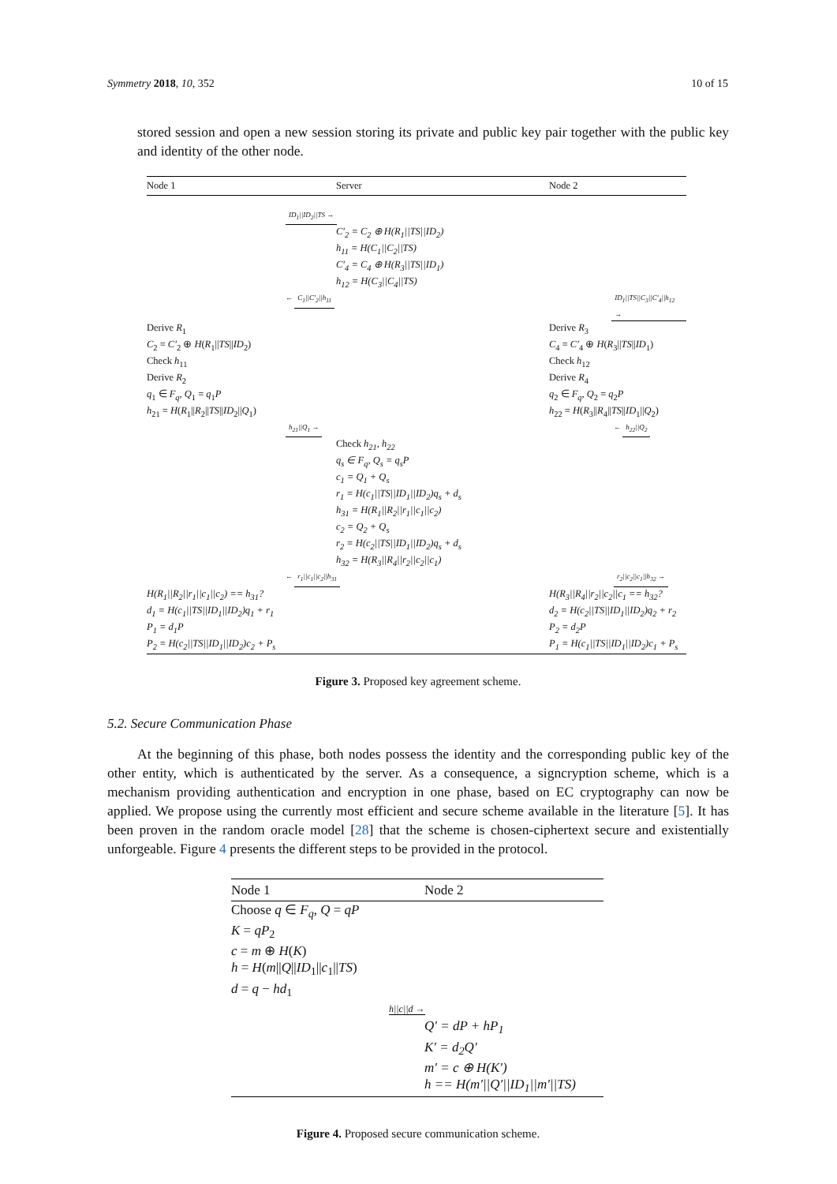Symmetry 2018, 10, 352 10 of 15
stored session and open a new session storing its private and public key pair together with the public key and identity of the other node.
Node 1 Server Node 2
ID<sub>1</sub>||ID<sub>2</sub>||TS →
C′<sub>2</sub> = C<sub>2</sub> ⊕ H(R<sub>1</sub>||TS||ID<sub>2</sub>)
h<sub>11</sub> = H(C<sub>1</sub>||C<sub>2</sub>||TS)
C′<sub>4</sub> = C<sub>4</sub> ⊕ H(R<sub>3</sub>||TS||ID<sub>1</sub>)
h<sub>12</sub> = H(C<sub>3</sub>||C<sub>4</sub>||TS)
← C<sub>1</sub>||C′<sub>2</sub>||h<sub>11</sub> ID<sub>1</sub>||TS||C<sub>3</sub>||C′<sub>4</sub>||h<sub>12</sub> →
Derive R<sub>1</sub>
C<sub>2</sub> = C′<sub>2</sub> ⊕ H(R<sub>1</sub>||TS||ID<sub>2</sub>)
Check h<sub>11</sub>
Derive R<sub>2</sub>
q<sub>1</sub> ∈ F<sub>q</sub>, Q<sub>1</sub> = q<sub>1</sub>P
h<sub>21</sub> = H(R<sub>1</sub>||R<sub>2</sub>||TS||ID<sub>2</sub>||Q<sub>1</sub>)
Derive R<sub>3</sub>
C<sub>4</sub> = C′<sub>4</sub> ⊕ H(R<sub>3</sub>||TS||ID<sub>1</sub>)
Check h<sub>12</sub>
Derive R<sub>4</sub>
q<sub>2</sub> ∈ F<sub>q</sub>, Q<sub>2</sub> = q<sub>2</sub>P
h<sub>22</sub> = H(R<sub>3</sub>||R<sub>4</sub>||TS||ID<sub>1</sub>||Q<sub>2</sub>)
h<sub>21</sub>||Q<sub>1</sub> → ← h<sub>22</sub>||Q<sub>2</sub>
Check h<sub>21</sub>, h<sub>22</sub>
q<sub>s</sub> ∈ F<sub>q</sub>, Q<sub>s</sub> = q<sub>s</sub>P
c<sub>1</sub> = Q<sub>1</sub> + Q<sub>s</sub>
r<sub>1</sub> = H(c<sub>1</sub>||TS||ID<sub>1</sub>||ID<sub>2</sub>)q<sub>s</sub> + d<sub>s</sub>
h<sub>31</sub> = H(R<sub>1</sub>||R<sub>2</sub>||r<sub>1</sub>||c<sub>1</sub>||c<sub>2</sub>)
c<sub>2</sub> = Q<sub>2</sub> + Q<sub>s</sub>
r<sub>2</sub> = H(c<sub>2</sub>||TS||ID<sub>1</sub>||ID<sub>2</sub>)q<sub>s</sub> + d<sub>s</sub>
h<sub>32</sub> = H(R<sub>3</sub>||R<sub>4</sub>||r<sub>2</sub>||c<sub>2</sub>||c<sub>1</sub>)
← r<sub>1</sub>||c<sub>1</sub>||c<sub>2</sub>||h<sub>31</sub> r<sub>2</sub>||c<sub>2</sub>||c<sub>1</sub>||h<sub>32</sub> →
H(R<sub>1</sub>||R<sub>2</sub>||r<sub>1</sub>||c<sub>1</sub>||c<sub>2</sub>) == h<sub>31</sub>?
d<sub>1</sub> = H(c<sub>1</sub>||TS||ID<sub>1</sub>||ID<sub>2</sub>)q<sub>1</sub> + r<sub>1</sub>
P<sub>1</sub> = d<sub>1</sub>P
P<sub>2</sub> = H(c<sub>2</sub>||TS||ID<sub>1</sub>||ID<sub>2</sub>)c<sub>2</sub> + P<sub>s</sub>
H(R<sub>3</sub>||R<sub>4</sub>||r<sub>2</sub>||c<sub>2</sub>||c<sub>1</sub> == h<sub>32</sub>?
d<sub>2</sub> = H(c<sub>2</sub>||TS||ID<sub>1</sub>||ID<sub>2</sub>)q<sub>2</sub> + r<sub>2</sub>
P<sub>2</sub> = d<sub>2</sub>P
P<sub>1</sub> = H(c<sub>1</sub>||TS||ID<sub>1</sub>||ID<sub>2</sub>)c<sub>1</sub> + P<sub>s</sub>
Figure 3. Proposed key agreement scheme.
5.2. Secure Communication Phase
At the beginning of this phase, both nodes possess the identity and the corresponding public key of the other entity, which is authenticated by the server. As a consequence, a signcryption scheme, which is a mechanism providing authentication and encryption in one phase, based on EC cryptography can now be applied. We propose using the currently most efficient and secure scheme available in the literature [5]. It has been proven in the random oracle model [28] that the scheme is chosen-ciphertext secure and existentially unforgeable. Figure 4 presents the different steps to be provided in the protocol.
Node 1 Node 2
Choose q ∈ F<sub>q</sub>, Q = qP
K = qP<sub>2</sub>
c = m ⊕ H(K)
h = H(m||Q||ID<sub>1</sub>||c<sub>1</sub>||TS)
d = q − hd<sub>1</sub>
h||c||d →
Q′ = dP + hP<sub>1</sub>
K′ = d<sub>2</sub>Q′
m′ = c ⊕ H(K′)
h == H(m′||Q′||ID<sub>1</sub>||m′||TS)
Figure 4. Proposed secure communication scheme.